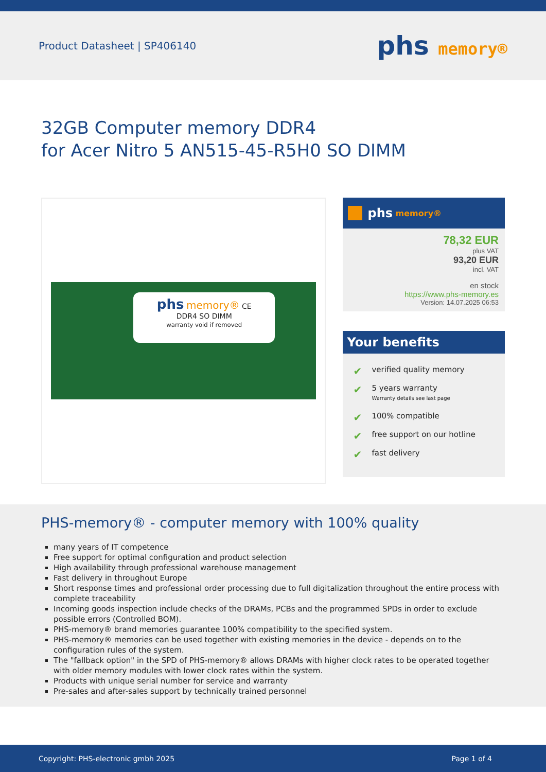Product Datasheet | SP406140
phs memory®
32GB Computer memory DDR4
for Acer Nitro 5 AN515-45-R5H0 SO DIMM
phs memory® CE
DDR4 SO DIMM
warranty void if removed
phs memory®
78,32 EUR
plus VAT
93,20 EUR
incl. VAT
en stock
https://www.phs-memory.es
Version: 14.07.2025 06:53
Your benefits
verified quality memory
5 years warranty
Warranty details see last page
100% compatible
free support on our hotline
fast delivery
PHS-memory® - computer memory with 100% quality
many years of IT competence
Free support for optimal configuration and product selection
High availability through professional warehouse management
Fast delivery in throughout Europe
Short response times and professional order processing due to full digitalization throughout the entire process with complete traceability
Incoming goods inspection include checks of the DRAMs, PCBs and the programmed SPDs in order to exclude possible errors (Controlled BOM).
PHS-memory® brand memories guarantee 100% compatibility to the specified system.
PHS-memory® memories can be used together with existing memories in the device - depends on to the configuration rules of the system.
The "fallback option" in the SPD of PHS-memory® allows DRAMs with higher clock rates to be operated together with older memory modules with lower clock rates within the system.
Products with unique serial number for service and warranty
Pre-sales and after-sales support by technically trained personnel
Copyright: PHS-electronic gmbh 2025 Page 1 of 4